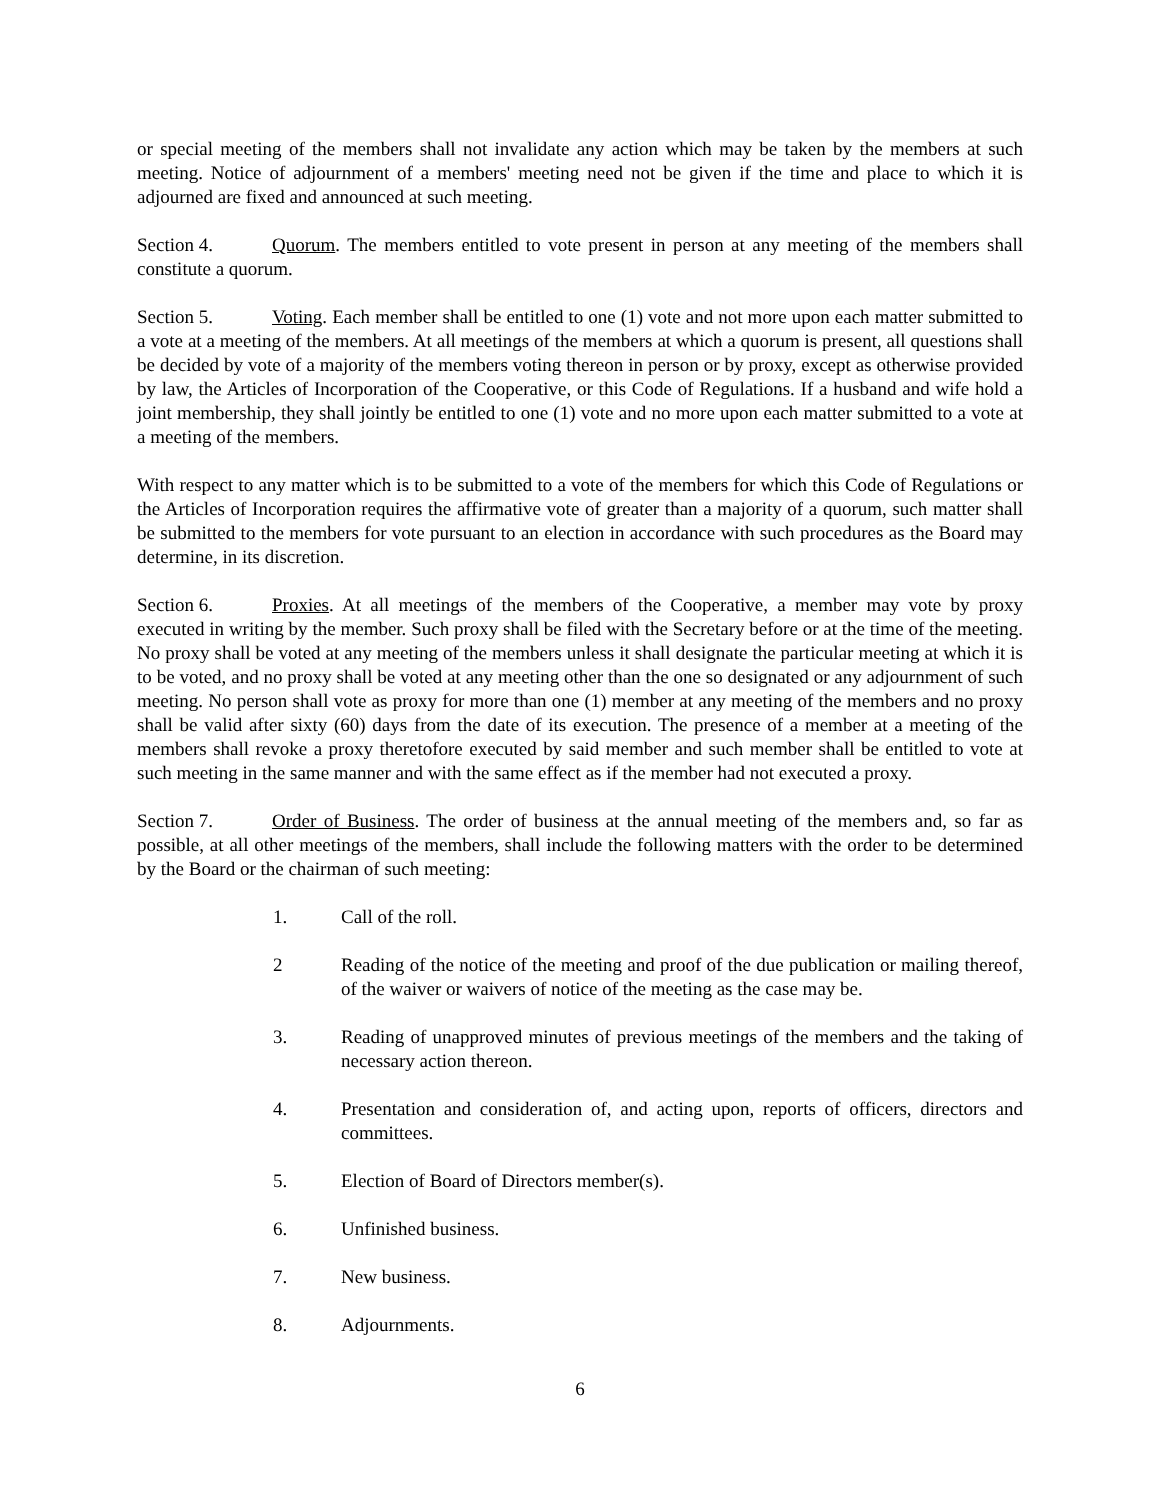or special meeting of the members shall not invalidate any action which may be taken by the members at such meeting. Notice of adjournment of a members' meeting need not be given if the time and place to which it is adjourned are fixed and announced at such meeting.
Section 4. Quorum. The members entitled to vote present in person at any meeting of the members shall constitute a quorum.
Section 5. Voting. Each member shall be entitled to one (1) vote and not more upon each matter submitted to a vote at a meeting of the members. At all meetings of the members at which a quorum is present, all questions shall be decided by vote of a majority of the members voting thereon in person or by proxy, except as otherwise provided by law, the Articles of Incorporation of the Cooperative, or this Code of Regulations. If a husband and wife hold a joint membership, they shall jointly be entitled to one (1) vote and no more upon each matter submitted to a vote at a meeting of the members.
With respect to any matter which is to be submitted to a vote of the members for which this Code of Regulations or the Articles of Incorporation requires the affirmative vote of greater than a majority of a quorum, such matter shall be submitted to the members for vote pursuant to an election in accordance with such procedures as the Board may determine, in its discretion.
Section 6. Proxies. At all meetings of the members of the Cooperative, a member may vote by proxy executed in writing by the member. Such proxy shall be filed with the Secretary before or at the time of the meeting. No proxy shall be voted at any meeting of the members unless it shall designate the particular meeting at which it is to be voted, and no proxy shall be voted at any meeting other than the one so designated or any adjournment of such meeting. No person shall vote as proxy for more than one (1) member at any meeting of the members and no proxy shall be valid after sixty (60) days from the date of its execution. The presence of a member at a meeting of the members shall revoke a proxy theretofore executed by said member and such member shall be entitled to vote at such meeting in the same manner and with the same effect as if the member had not executed a proxy.
Section 7. Order of Business. The order of business at the annual meeting of the members and, so far as possible, at all other meetings of the members, shall include the following matters with the order to be determined by the Board or the chairman of such meeting:
1. Call of the roll.
2 Reading of the notice of the meeting and proof of the due publication or mailing thereof, of the waiver or waivers of notice of the meeting as the case may be.
3. Reading of unapproved minutes of previous meetings of the members and the taking of necessary action thereon.
4. Presentation and consideration of, and acting upon, reports of officers, directors and committees.
5. Election of Board of Directors member(s).
6. Unfinished business.
7. New business.
8. Adjournments.
6